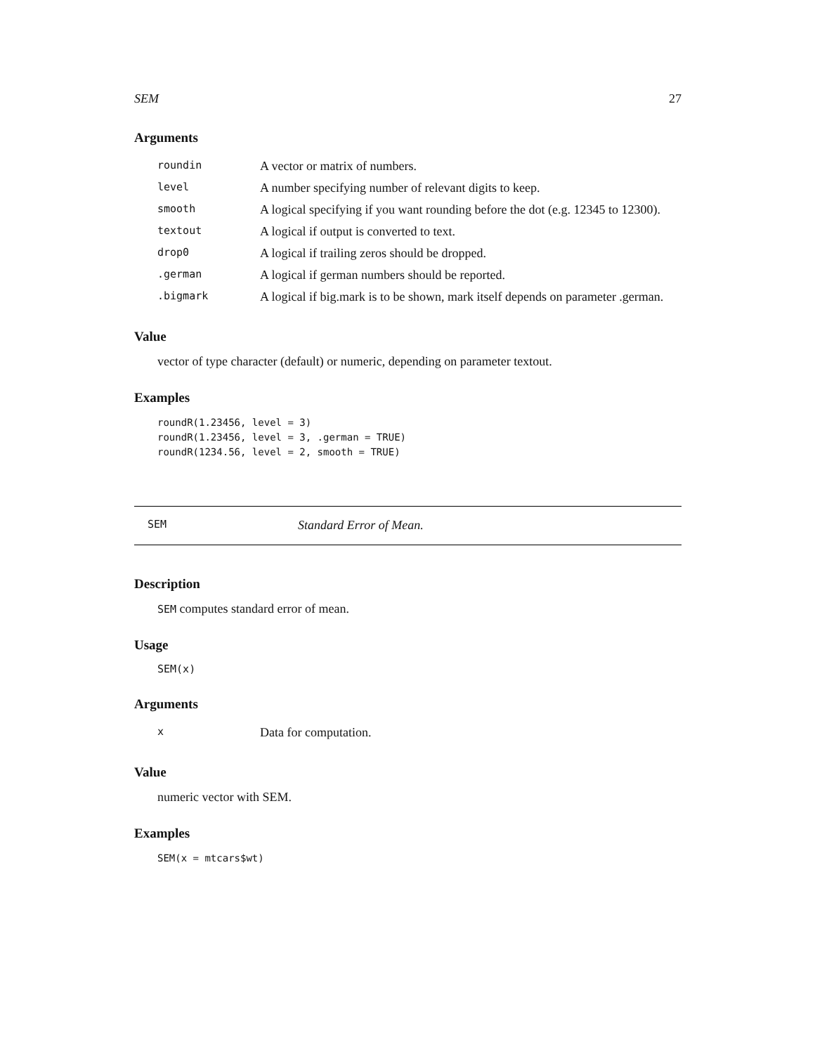SEM 27
Arguments
| roundin | A vector or matrix of numbers. |
| level | A number specifying number of relevant digits to keep. |
| smooth | A logical specifying if you want rounding before the dot (e.g. 12345 to 12300). |
| textout | A logical if output is converted to text. |
| drop0 | A logical if trailing zeros should be dropped. |
| .german | A logical if german numbers should be reported. |
| .bigmark | A logical if big.mark is to be shown, mark itself depends on parameter .german. |
Value
vector of type character (default) or numeric, depending on parameter textout.
Examples
roundR(1.23456, level = 3)
roundR(1.23456, level = 3, .german = TRUE)
roundR(1234.56, level = 2, smooth = TRUE)
SEM Standard Error of Mean.
Description
SEM computes standard error of mean.
Usage
SEM(x)
Arguments
| x | Data for computation. |
Value
numeric vector with SEM.
Examples
SEM(x = mtcars$wt)